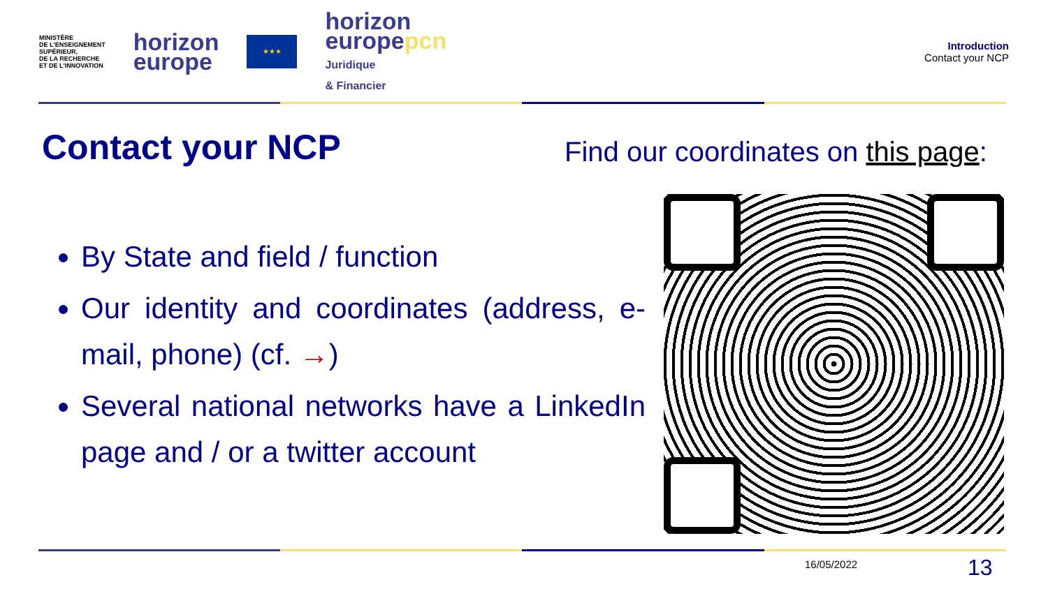MINISTÈRE
DE L'ENSEIGNEMENT
SUPÉRIEUR,
DE LA RECHERCHE
ET DE L'INNOVATION
horizon
europe
★★★
horizon
europepcn
Juridique
& Financier
Introduction
Contact your NCP
Contact your NCP
Find our coordinates on this page:
By State and field / function
Our identity and coordinates (address, e-mail, phone) (cf. →)
Several national networks have a LinkedIn page and / or a twitter account
16/05/2022 13